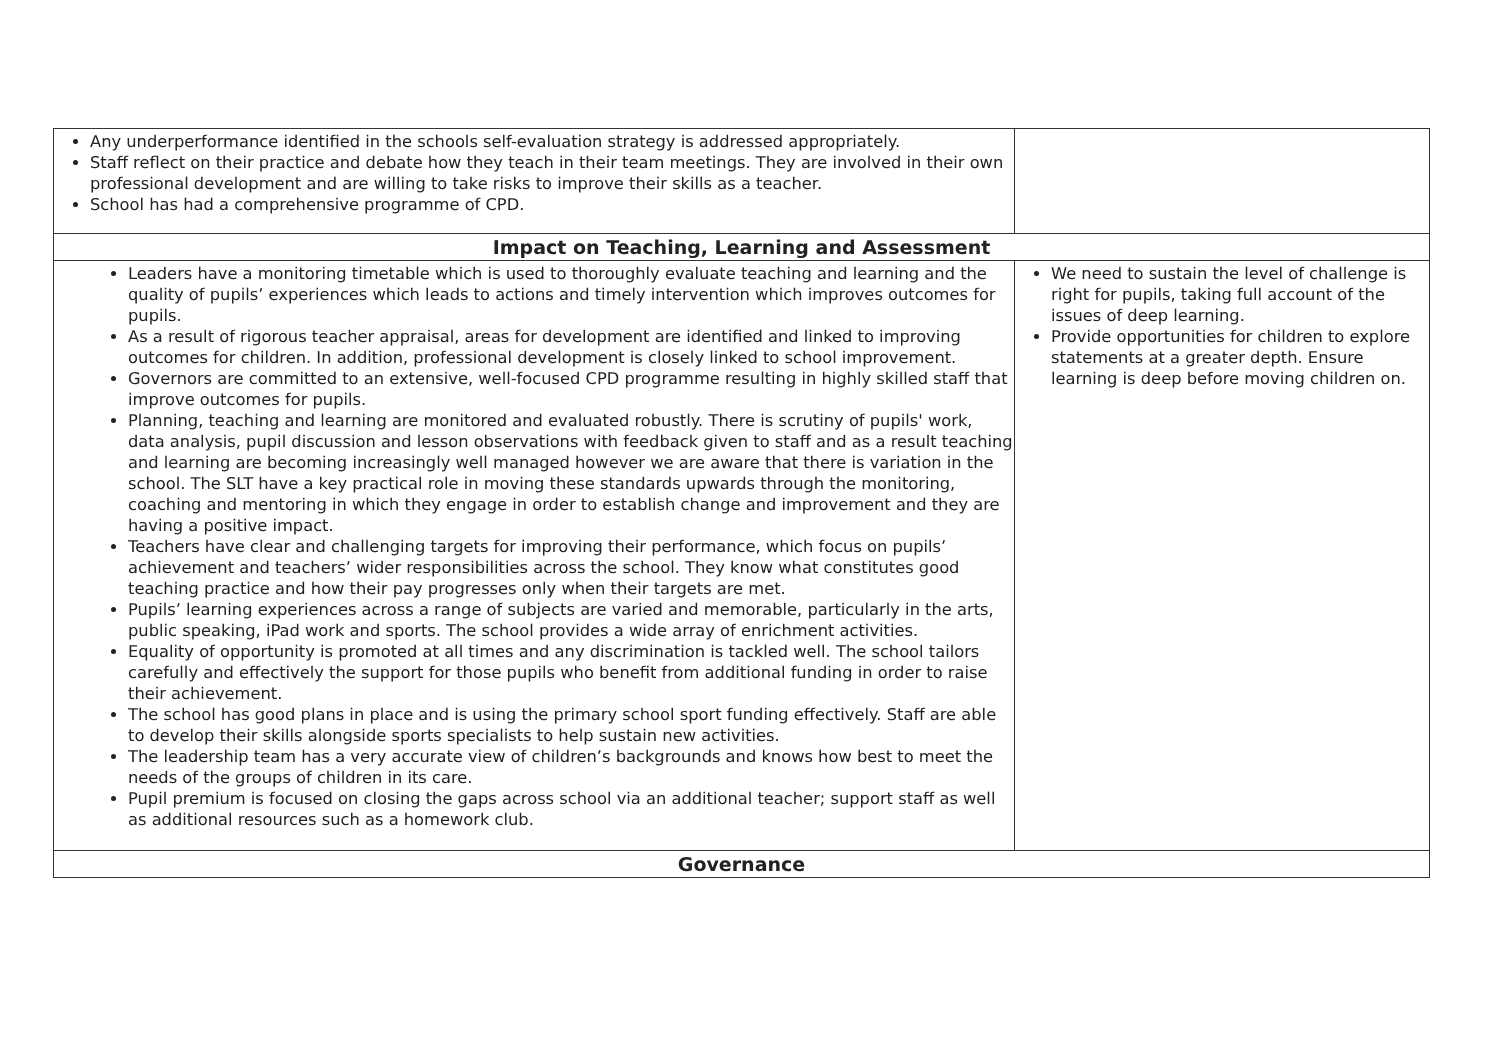| Any underperformance identified in the schools self-evaluation strategy is addressed appropriately. Staff reflect on their practice and debate how they teach in their team meetings. They are involved in their own professional development and are willing to take risks to improve their skills as a teacher. School has had a comprehensive programme of CPD. | |
| Impact on Teaching, Learning and Assessment | |
| Leaders have a monitoring timetable which is used to thoroughly evaluate teaching and learning and the quality of pupils’ experiences which leads to actions and timely intervention which improves outcomes for pupils. As a result of rigorous teacher appraisal, areas for development are identified and linked to improving outcomes for children. In addition, professional development is closely linked to school improvement. Governors are committed to an extensive, well-focused CPD programme resulting in highly skilled staff that improve outcomes for pupils. Planning, teaching and learning are monitored and evaluated robustly. There is scrutiny of pupils' work, data analysis, pupil discussion and lesson observations with feedback given to staff and as a result teaching and learning are becoming increasingly well managed however we are aware that there is variation in the school. The SLT have a key practical role in moving these standards upwards through the monitoring, coaching and mentoring in which they engage in order to establish change and improvement and they are having a positive impact. Teachers have clear and challenging targets for improving their performance, which focus on pupils’ achievement and teachers’ wider responsibilities across the school. They know what constitutes good teaching practice and how their pay progresses only when their targets are met. Pupils’ learning experiences across a range of subjects are varied and memorable, particularly in the arts, public speaking, iPad work and sports. The school provides a wide array of enrichment activities. Equality of opportunity is promoted at all times and any discrimination is tackled well. The school tailors carefully and effectively the support for those pupils who benefit from additional funding in order to raise their achievement. The school has good plans in place and is using the primary school sport funding effectively. Staff are able to develop their skills alongside sports specialists to help sustain new activities. The leadership team has a very accurate view of children’s backgrounds and knows how best to meet the needs of the groups of children in its care. Pupil premium is focused on closing the gaps across school via an additional teacher; support staff as well as additional resources such as a homework club. | We need to sustain the level of challenge is right for pupils, taking full account of the issues of deep learning. Provide opportunities for children to explore statements at a greater depth. Ensure learning is deep before moving children on. |
| Governance | |